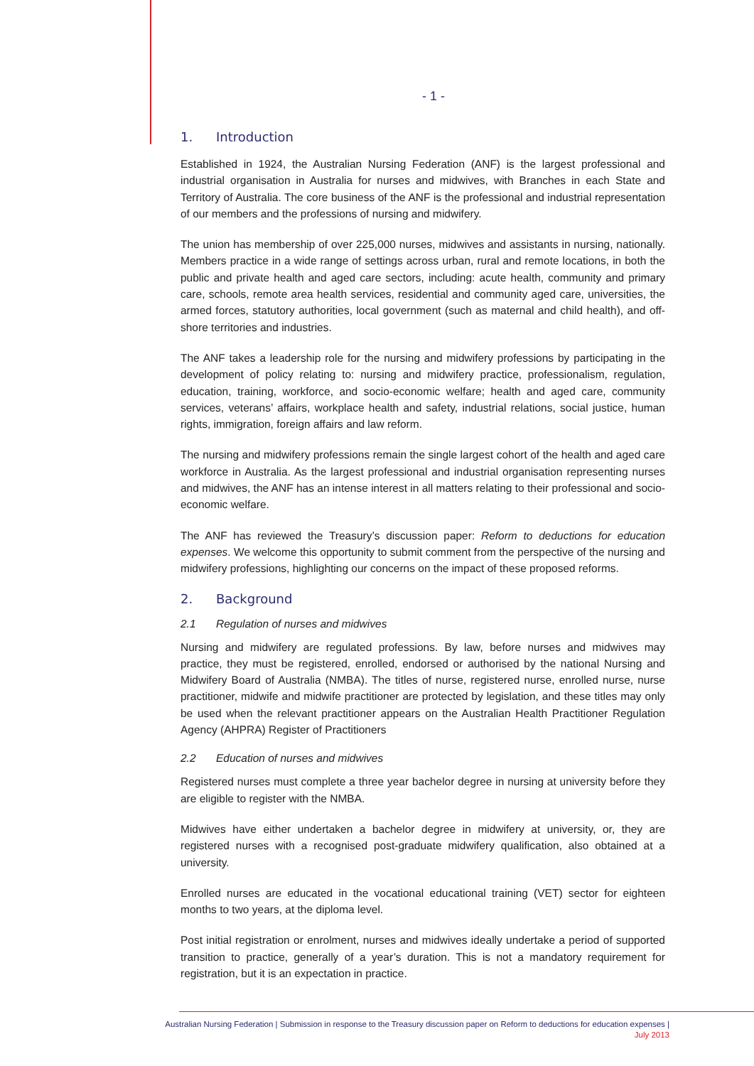- 1 -
1. Introduction
Established in 1924, the Australian Nursing Federation (ANF) is the largest professional and industrial organisation in Australia for nurses and midwives, with Branches in each State and Territory of Australia. The core business of the ANF is the professional and industrial representation of our members and the professions of nursing and midwifery.
The union has membership of over 225,000 nurses, midwives and assistants in nursing, nationally. Members practice in a wide range of settings across urban, rural and remote locations, in both the public and private health and aged care sectors, including: acute health, community and primary care, schools, remote area health services, residential and community aged care, universities, the armed forces, statutory authorities, local government (such as maternal and child health), and off-shore territories and industries.
The ANF takes a leadership role for the nursing and midwifery professions by participating in the development of policy relating to: nursing and midwifery practice, professionalism, regulation, education, training, workforce, and socio-economic welfare; health and aged care, community services, veterans’ affairs, workplace health and safety, industrial relations, social justice, human rights, immigration, foreign affairs and law reform.
The nursing and midwifery professions remain the single largest cohort of the health and aged care workforce in Australia. As the largest professional and industrial organisation representing nurses and midwives, the ANF has an intense interest in all matters relating to their professional and socio-economic welfare.
The ANF has reviewed the Treasury’s discussion paper: Reform to deductions for education expenses. We welcome this opportunity to submit comment from the perspective of the nursing and midwifery professions, highlighting our concerns on the impact of these proposed reforms.
2. Background
2.1 Regulation of nurses and midwives
Nursing and midwifery are regulated professions. By law, before nurses and midwives may practice, they must be registered, enrolled, endorsed or authorised by the national Nursing and Midwifery Board of Australia (NMBA). The titles of nurse, registered nurse, enrolled nurse, nurse practitioner, midwife and midwife practitioner are protected by legislation, and these titles may only be used when the relevant practitioner appears on the Australian Health Practitioner Regulation Agency (AHPRA) Register of Practitioners
2.2 Education of nurses and midwives
Registered nurses must complete a three year bachelor degree in nursing at university before they are eligible to register with the NMBA.
Midwives have either undertaken a bachelor degree in midwifery at university, or, they are registered nurses with a recognised post-graduate midwifery qualification, also obtained at a university.
Enrolled nurses are educated in the vocational educational training (VET) sector for eighteen months to two years, at the diploma level.
Post initial registration or enrolment, nurses and midwives ideally undertake a period of supported transition to practice, generally of a year’s duration. This is not a mandatory requirement for registration, but it is an expectation in practice.
Australian Nursing Federation | Submission in response to the Treasury discussion paper on Reform to deductions for education expenses |
July 2013